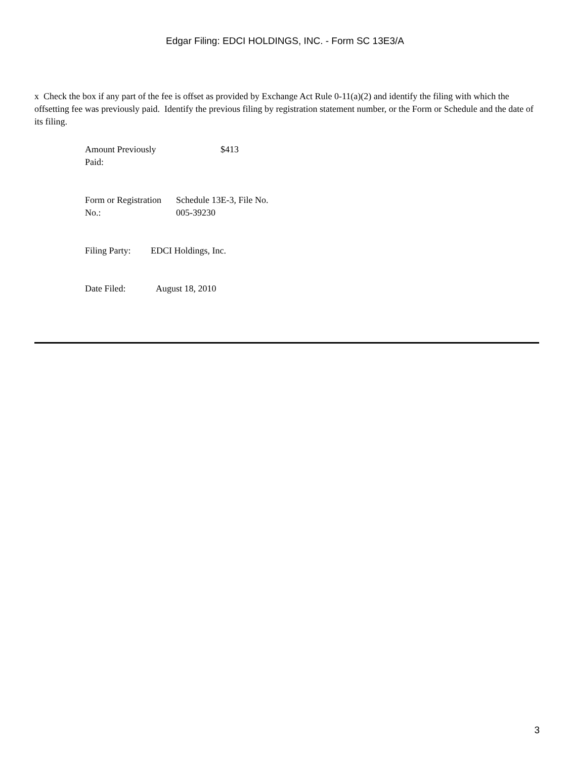Edgar Filing: EDCI HOLDINGS, INC. - Form SC 13E3/A
x Check the box if any part of the fee is offset as provided by Exchange Act Rule 0-11(a)(2) and identify the filing with which the offsetting fee was previously paid. Identify the previous filing by registration statement number, or the Form or Schedule and the date of its filing.
| Amount Previously Paid: | $413 |
| Form or Registration No.: | Schedule 13E-3, File No. 005-39230 |
| Filing Party: | EDCI Holdings, Inc. |
| Date Filed: | August 18, 2010 |
3